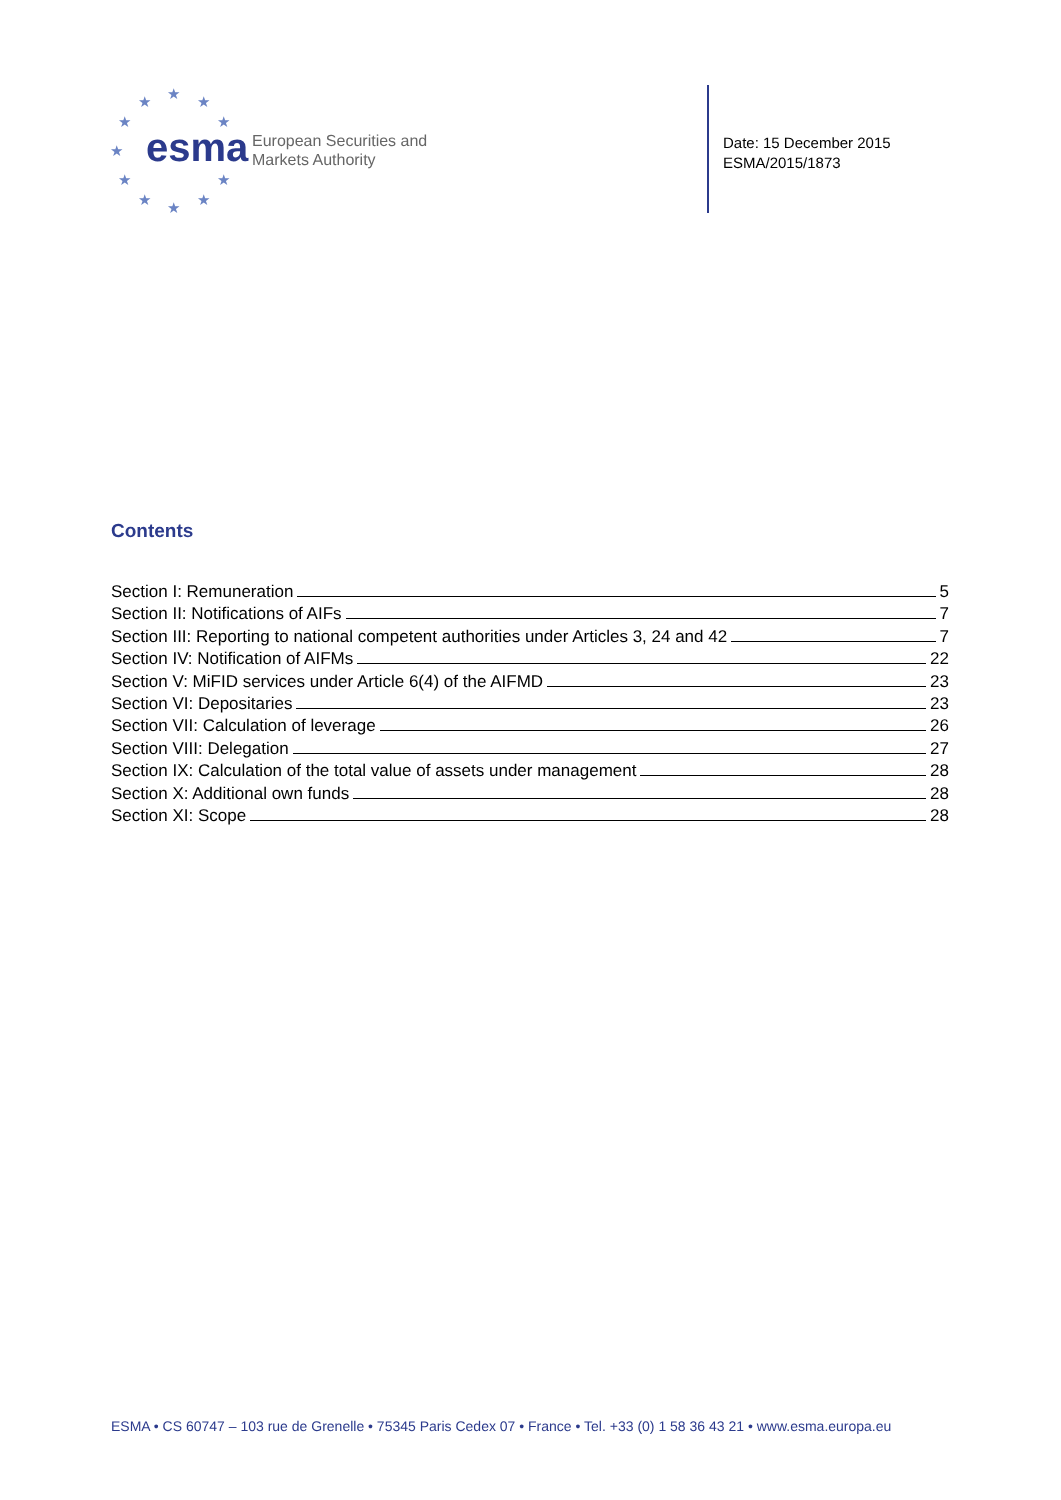★ ★ ★
★ ★
★
★ ★
★ ★ ★
esma
European Securities and
Markets Authority
Date: 15 December 2015
ESMA/2015/1873
Contents
Section I: Remuneration 5
Section II: Notifications of AIFs 7
Section III: Reporting to national competent authorities under Articles 3, 24 and 42 7
Section IV: Notification of AIFMs 22
Section V: MiFID services under Article 6(4) of the AIFMD 23
Section VI: Depositaries 23
Section VII: Calculation of leverage 26
Section VIII: Delegation 27
Section IX: Calculation of the total value of assets under management 28
Section X: Additional own funds 28
Section XI: Scope 28
ESMA • CS 60747 – 103 rue de Grenelle • 75345 Paris Cedex 07 • France • Tel. +33 (0) 1 58 36 43 21 • www.esma.europa.eu